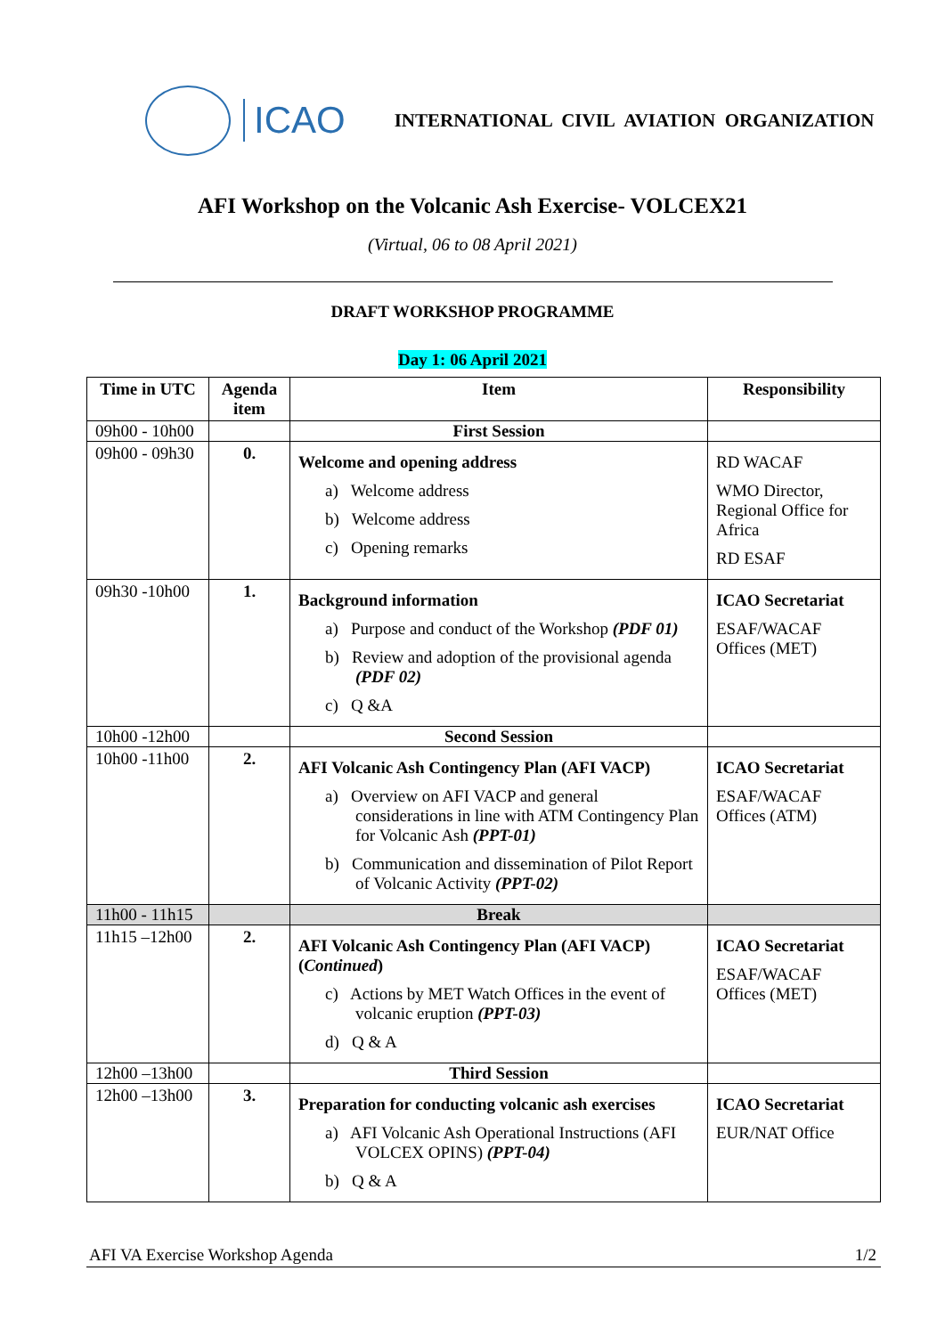ICAO
INTERNATIONAL CIVIL AVIATION ORGANIZATION
AFI Workshop on the Volcanic Ash Exercise- VOLCEX21
(Virtual, 06 to 08 April 2021)
DRAFT WORKSHOP PROGRAMME
Day 1: 06 April 2021
| Time in UTC | Agenda item | Item | Responsibility |
| --- | --- | --- | --- |
| 09h00 - 10h00 | | First Session | |
| 09h00 - 09h30 | 0. | Welcome and opening address a) Welcome address b) Welcome address c) Opening remarks | RD WACAF WMO Director, Regional Office for Africa RD ESAF |
| 09h30 -10h00 | 1. | Background information a) Purpose and conduct of the Workshop (PDF 01) b) Review and adoption of the provisional agenda (PDF 02) c) Q &A | ICAO Secretariat ESAF/WACAF Offices (MET) |
| 10h00 -12h00 | | Second Session | |
| 10h00 -11h00 | 2. | AFI Volcanic Ash Contingency Plan (AFI VACP) a) Overview on AFI VACP and general considerations in line with ATM Contingency Plan for Volcanic Ash (PPT-01) b) Communication and dissemination of Pilot Report of Volcanic Activity (PPT-02) | ICAO Secretariat ESAF/WACAF Offices (ATM) |
| 11h00 - 11h15 | | Break | |
| 11h15 –12h00 | 2. | AFI Volcanic Ash Contingency Plan (AFI VACP) ( Continued ) c) Actions by MET Watch Offices in the event of volcanic eruption (PPT-03) d) Q & A | ICAO Secretariat ESAF/WACAF Offices (MET) |
| 12h00 –13h00 | | Third Session | |
| 12h00 –13h00 | 3. | Preparation for conducting volcanic ash exercises a) AFI Volcanic Ash Operational Instructions (AFI VOLCEX OPINS) (PPT-04) b) Q & A | ICAO Secretariat EUR/NAT Office |
AFI VA Exercise Workshop Agenda 1/2